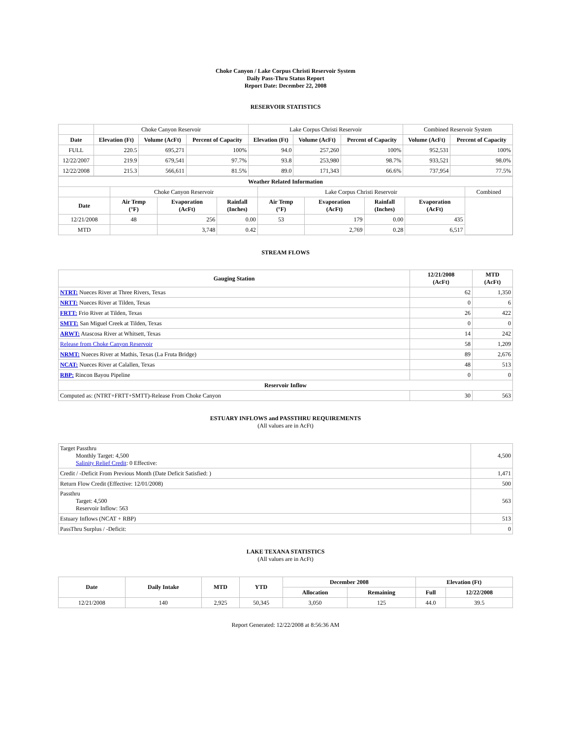Choke Canyon / Lake Corpus Christi Reservoir System
Daily Pass-Thru Status Report
Report Date: December 22, 2008
RESERVOIR STATISTICS
| | Choke Canyon Reservoir | | | Lake Corpus Christi Reservoir | | | Combined Reservoir System | |
| Date | Elevation (Ft) | Volume (AcFt) | Percent of Capacity | Elevation (Ft) | Volume (AcFt) | Percent of Capacity | Volume (AcFt) | Percent of Capacity |
| FULL | 220.5 | 695,271 | 100% | 94.0 | 257,260 | 100% | 952,531 | 100% |
| 12/22/2007 | 219.9 | 679,541 | 97.7% | 93.8 | 253,980 | 98.7% | 933,521 | 98.0% |
| 12/22/2008 | 215.3 | 566,611 | 81.5% | 89.0 | 171,343 | 66.6% | 737,954 | 77.5% |
| Weather Related Information | | | | | | | | |
| --- | --- | --- | --- | --- | --- | --- | --- | --- |
| | Choke Canyon Reservoir | | | Lake Corpus Christi Reservoir | | | | Combined |
| Date | Air Temp (°F) | Evaporation (AcFt) | Rainfall (Inches) | Air Temp (°F) | Evaporation (AcFt) | Rainfall (Inches) | Evaporation (AcFt) | |
| 12/21/2008 | 48 | 256 | 0.00 | 53 | 179 | 0.00 | 435 | |
| MTD | | 3,748 | 0.42 | | 2,769 | 0.28 | 6,517 | |
STREAM FLOWS
| Gauging Station | 12/21/2008 (AcFt) | MTD (AcFt) |
| --- | --- | --- |
| NTRT: Nueces River at Three Rivers, Texas | 62 | 1,350 |
| NRTT: Nueces River at Tilden, Texas | 0 | 6 |
| FRTT: Frio River at Tilden, Texas | 26 | 422 |
| SMTT: San Miguel Creek at Tilden, Texas | 0 | 0 |
| ARWT: Atascosa River at Whitsett, Texas | 14 | 242 |
| Release from Choke Canyon Reservoir | 58 | 1,209 |
| NRMT: Nueces River at Mathis, Texas (La Fruta Bridge) | 89 | 2,676 |
| NCAT: Nueces River at Calallen, Texas | 48 | 513 |
| RBP: Rincon Bayou Pipeline | 0 | 0 |
| Reservoir Inflow | | |
| Computed as: (NTRT+FRTT+SMTT)-Release From Choke Canyon | 30 | 563 |
ESTUARY INFLOWS and PASSTHRU REQUIREMENTS
(All values are in AcFt)
| Target Passthru Monthly Target: 4,500 Salinity Relief Credit : 0 Effective: | 4,500 |
| Credit / -Deficit From Previous Month (Date Deficit Satisfied: ) | 1,471 |
| Return Flow Credit (Effective: 12/01/2008) | 500 |
| Passthru Target: 4,500 Reservoir Inflow: 563 | 563 |
| Estuary Inflows (NCAT + RBP) | 513 |
| PassThru Surplus / -Deficit: | 0 |
LAKE TEXANA STATISTICS
(All values are in AcFt)
| Date | Daily Intake | MTD | YTD | December 2008 | | Elevation (Ft) | |
| --- | --- | --- | --- | --- | --- | --- | --- |
| | | | | Allocation | Remaining | Full | 12/22/2008 |
| 12/21/2008 | 140 | 2,925 | 50,345 | 3,050 | 125 | 44.0 | 39.5 |
Report Generated: 12/22/2008 at 8:56:36 AM